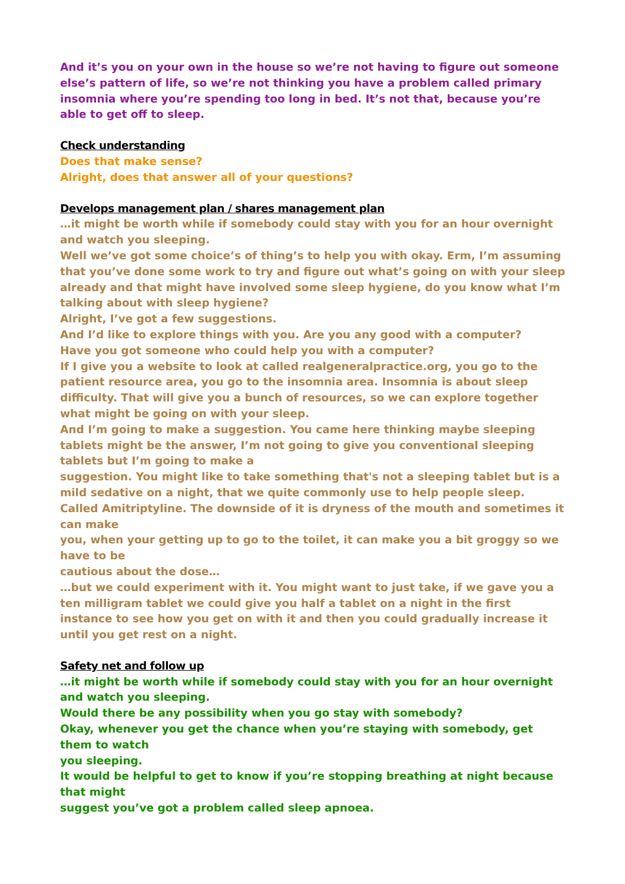And it’s you on your own in the house so we’re not having to figure out someone else’s pattern of life, so we’re not thinking you have a problem called primary insomnia where you’re spending too long in bed. It’s not that, because you’re able to get off to sleep.
Check understanding
Does that make sense?
Alright, does that answer all of your questions?
Develops management plan / shares management plan
…it might be worth while if somebody could stay with you for an hour overnight and watch you sleeping.
Well we’ve got some choice’s of thing’s to help you with okay. Erm, I’m assuming that you’ve done some work to try and figure out what’s going on with your sleep already and that might have involved some sleep hygiene, do you know what I’m talking about with sleep hygiene?
Alright, I’ve got a few suggestions.
And I’d like to explore things with you. Are you any good with a computer?
Have you got someone who could help you with a computer?
If I give you a website to look at called realgeneralpractice.org, you go to the patient resource area, you go to the insomnia area. Insomnia is about sleep difficulty. That will give you a bunch of resources, so we can explore together what might be going on with your sleep.
And I’m going to make a suggestion. You came here thinking maybe sleeping tablets might be the answer, I’m not going to give you conventional sleeping tablets but I’m going to make a
suggestion. You might like to take something that's not a sleeping tablet but is a mild sedative on a night, that we quite commonly use to help people sleep.
Called Amitriptyline. The downside of it is dryness of the mouth and sometimes it can make
you, when your getting up to go to the toilet, it can make you a bit groggy so we have to be
cautious about the dose…
…but we could experiment with it. You might want to just take, if we gave you a ten milligram tablet we could give you half a tablet on a night in the first instance to see how you get on with it and then you could gradually increase it until you get rest on a night.
Safety net and follow up
…it might be worth while if somebody could stay with you for an hour overnight and watch you sleeping.
Would there be any possibility when you go stay with somebody?
Okay, whenever you get the chance when you’re staying with somebody, get them to watch
you sleeping.
It would be helpful to get to know if you’re stopping breathing at night because that might
suggest you’ve got a problem called sleep apnoea.